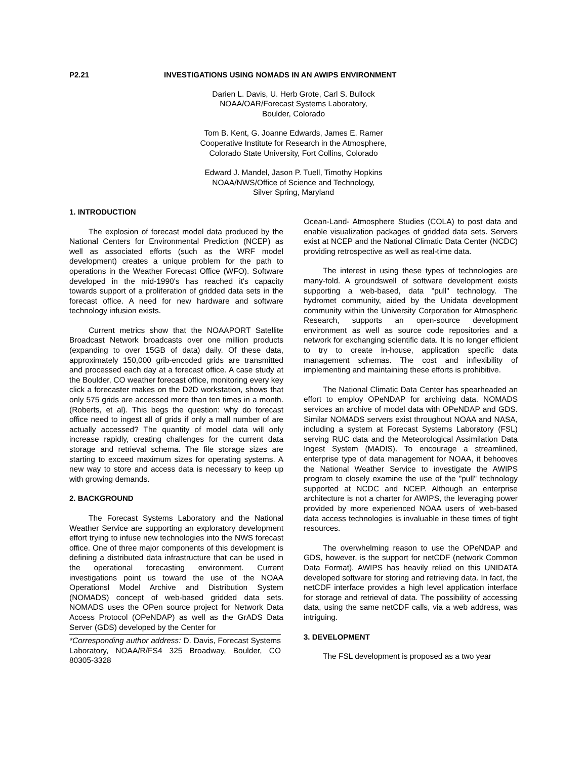P2.21 INVESTIGATIONS USING NOMADS IN AN AWIPS ENVIRONMENT
Darien L. Davis, U. Herb Grote, Carl S. Bullock
NOAA/OAR/Forecast Systems Laboratory,
Boulder, Colorado
Tom B. Kent, G. Joanne Edwards, James E. Ramer
Cooperative Institute for Research in the Atmosphere,
Colorado State University, Fort Collins, Colorado
Edward J. Mandel, Jason P. Tuell, Timothy Hopkins
NOAA/NWS/Office of Science and Technology,
Silver Spring, Maryland
1. INTRODUCTION
The explosion of forecast model data produced by the National Centers for Environmental Prediction (NCEP) as well as associated efforts (such as the WRF model development) creates a unique problem for the path to operations in the Weather Forecast Office (WFO). Software developed in the mid-1990's has reached it's capacity towards support of a proliferation of gridded data sets in the forecast office. A need for new hardware and software technology infusion exists.
Current metrics show that the NOAAPORT Satellite Broadcast Network broadcasts over one million products (expanding to over 15GB of data) daily. Of these data, approximately 150,000 grib-encoded grids are transmitted and processed each day at a forecast office. A case study at the Boulder, CO weather forecast office, monitoring every key click a forecaster makes on the D2D workstation, shows that only 575 grids are accessed more than ten times in a month.(Roberts, et al). This begs the question: why do forecast office need to ingest all of grids if only a mall number of are actually accessed? The quantity of model data will only increase rapidly, creating challenges for the current data storage and retrieval schema. The file storage sizes are starting to exceed maximum sizes for operating systems. A new way to store and access data is necessary to keep up with growing demands.
2. BACKGROUND
The Forecast Systems Laboratory and the National Weather Service are supporting an exploratory development effort trying to infuse new technologies into the NWS forecast office. One of three major components of this development is defining a distributed data infrastructure that can be used in the operational forecasting environment. Current investigations point us toward the use of the NOAA Operationsl Model Archive and Distribution System (NOMADS) concept of web-based gridded data sets. NOMADS uses the OPen source project for Network Data Access Protocol (OPeNDAP) as well as the GrADS Data Server (GDS) developed by the Center for
*Corresponding author address: D. Davis, Forecast Systems Laboratory, NOAA/R/FS4 325 Broadway, Boulder, CO 80305-3328
Ocean-Land- Atmosphere Studies (COLA) to post data and enable visualization packages of gridded data sets. Servers exist at NCEP and the National Climatic Data Center (NCDC) providing retrospective as well as real-time data.
The interest in using these types of technologies are many-fold. A groundswell of software development exists supporting a web-based, data "pull" technology. The hydromet community, aided by the Unidata development community within the University Corporation for Atmospheric Research, supports an open-source development environment as well as source code repositories and a network for exchanging scientific data. It is no longer efficient to try to create in-house, application specific data management schemas. The cost and inflexibility of implementing and maintaining these efforts is prohibitive.
The National Climatic Data Center has spearheaded an effort to employ OPeNDAP for archiving data. NOMADS services an archive of model data with OPeNDAP and GDS. Similar NOMADS servers exist throughout NOAA and NASA, including a system at Forecast Systems Laboratory (FSL) serving RUC data and the Meteorological Assimilation Data Ingest System (MADIS). To encourage a streamlined, enterprise type of data management for NOAA, it behooves the National Weather Service to investigate the AWIPS program to closely examine the use of the "pull" technology supported at NCDC and NCEP. Although an enterprise architecture is not a charter for AWIPS, the leveraging power provided by more experienced NOAA users of web-based data access technologies is invaluable in these times of tight resources.
The overwhelming reason to use the OPeNDAP and GDS, however, is the support for netCDF (network Common Data Format). AWIPS has heavily relied on this UNIDATA developed software for storing and retrieving data. In fact, the netCDF interface provides a high level application interface for storage and retrieval of data. The possibility of accessing data, using the same netCDF calls, via a web address, was intriguing.
3. DEVELOPMENT
The FSL development is proposed as a two year